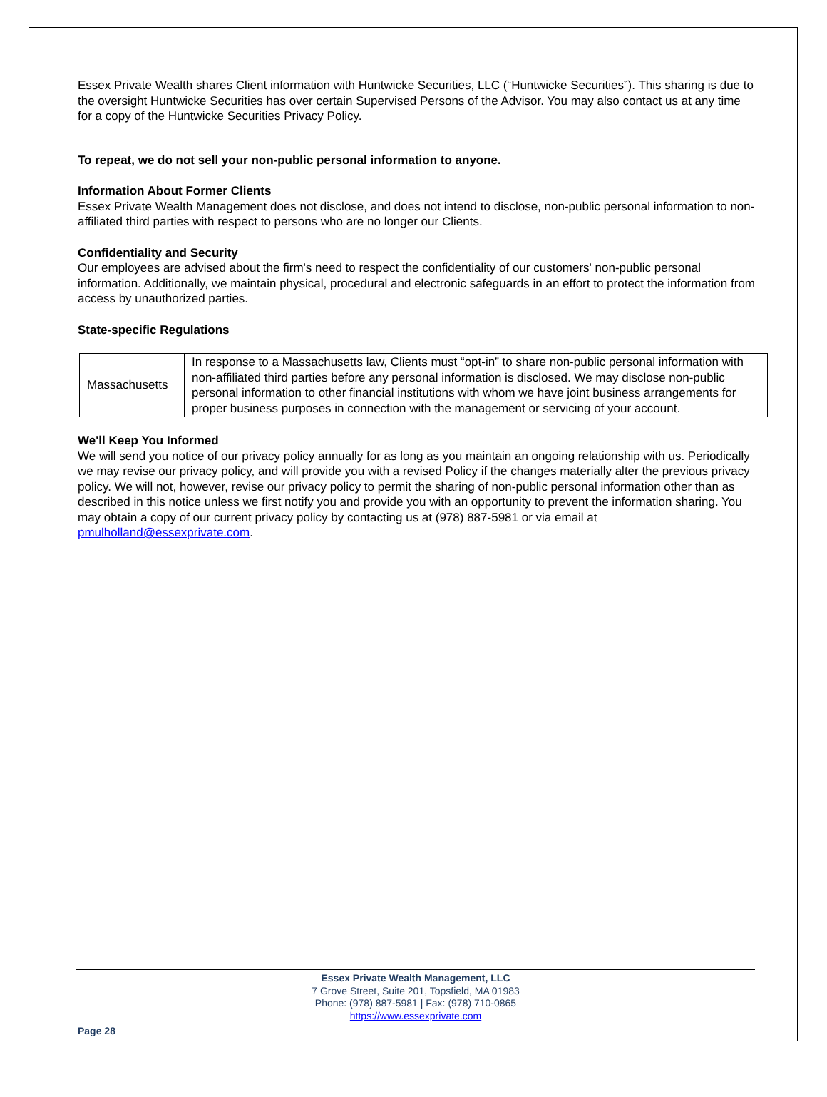Essex Private Wealth shares Client information with Huntwicke Securities, LLC (“Huntwicke Securities”). This sharing is due to the oversight Huntwicke Securities has over certain Supervised Persons of the Advisor. You may also contact us at any time for a copy of the Huntwicke Securities Privacy Policy.
To repeat, we do not sell your non-public personal information to anyone.
Information About Former Clients
Essex Private Wealth Management does not disclose, and does not intend to disclose, non-public personal information to non-affiliated third parties with respect to persons who are no longer our Clients.
Confidentiality and Security
Our employees are advised about the firm's need to respect the confidentiality of our customers' non-public personal information. Additionally, we maintain physical, procedural and electronic safeguards in an effort to protect the information from access by unauthorized parties.
State-specific Regulations
| Massachusetts | In response to a Massachusetts law, Clients must “opt-in” to share non-public personal information with non-affiliated third parties before any personal information is disclosed. We may disclose non-public personal information to other financial institutions with whom we have joint business arrangements for proper business purposes in connection with the management or servicing of your account. |
We'll Keep You Informed
We will send you notice of our privacy policy annually for as long as you maintain an ongoing relationship with us. Periodically we may revise our privacy policy, and will provide you with a revised Policy if the changes materially alter the previous privacy policy. We will not, however, revise our privacy policy to permit the sharing of non-public personal information other than as described in this notice unless we first notify you and provide you with an opportunity to prevent the information sharing. You may obtain a copy of our current privacy policy by contacting us at (978) 887-5981 or via email at pmulholland@essexprivate.com.
Essex Private Wealth Management, LLC
7 Grove Street, Suite 201, Topsfield, MA 01983
Phone: (978) 887-5981 | Fax: (978) 710-0865
https://www.essexprivate.com
Page 28